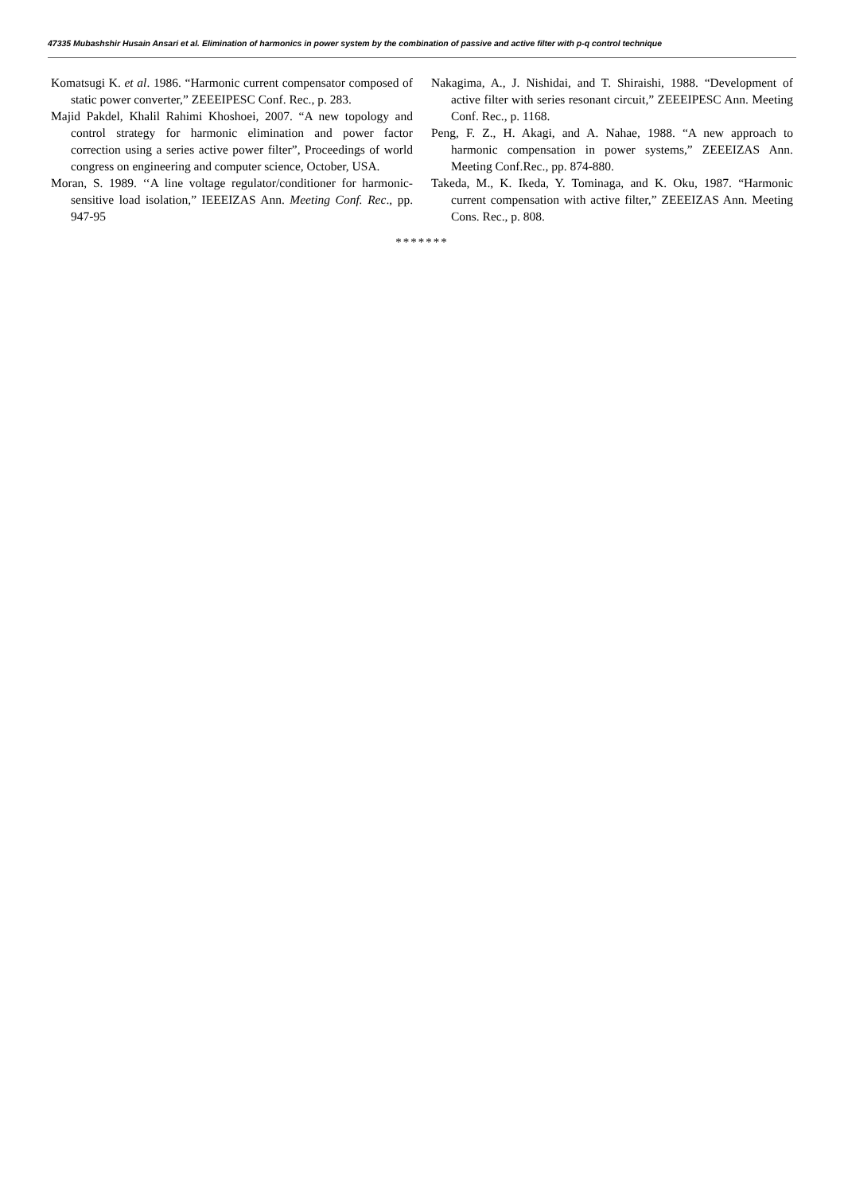47335 Mubashshir Husain Ansari et al. Elimination of harmonics in power system by the combination of passive and active filter with p-q control technique
Komatsugi K. et al. 1986. “Harmonic current compensator composed of static power converter,” ZEEEIPESC Conf. Rec., p. 283.
Majid Pakdel, Khalil Rahimi Khoshoei, 2007. “A new topology and control strategy for harmonic elimination and power factor correction using a series active power filter”, Proceedings of world congress on engineering and computer science, October, USA.
Moran, S. 1989. ‘‘A line voltage regulator/conditioner for harmonic-sensitive load isolation,” IEEEIZAS Ann. Meeting Conf. Rec., pp. 947-95
Nakagima, A., J. Nishidai, and T. Shiraishi, 1988. “Development of active filter with series resonant circuit,” ZEEEIPESC Ann. Meeting Conf. Rec., p. 1168.
Peng, F. Z., H. Akagi, and A. Nahae, 1988. “A new approach to harmonic compensation in power systems,” ZEEEIZAS Ann. Meeting Conf.Rec., pp. 874-880.
Takeda, M., K. Ikeda, Y. Tominaga, and K. Oku, 1987. “Harmonic current compensation with active filter,” ZEEEIZAS Ann. Meeting Cons. Rec., p. 808.
*******